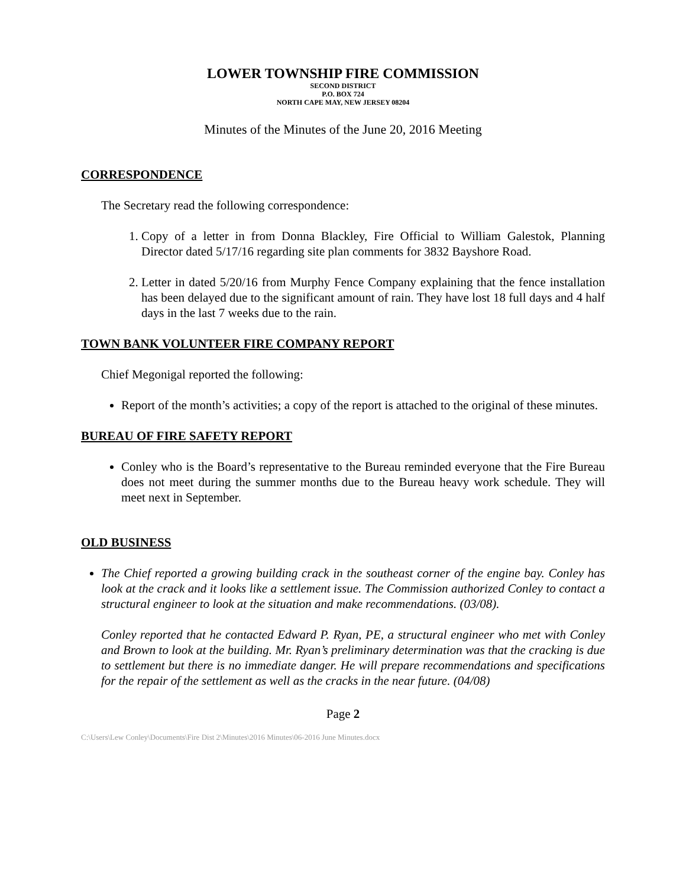LOWER TOWNSHIP FIRE COMMISSION
SECOND DISTRICT
P.O. BOX 724
NORTH CAPE MAY, NEW JERSEY 08204
Minutes of the Minutes of the June 20, 2016 Meeting
CORRESPONDENCE
The Secretary read the following correspondence:
1. Copy of a letter in from Donna Blackley, Fire Official to William Galestok, Planning Director dated 5/17/16 regarding site plan comments for 3832 Bayshore Road.
2. Letter in dated 5/20/16 from Murphy Fence Company explaining that the fence installation has been delayed due to the significant amount of rain. They have lost 18 full days and 4 half days in the last 7 weeks due to the rain.
TOWN BANK VOLUNTEER FIRE COMPANY REPORT
Chief Megonigal reported the following:
Report of the month’s activities; a copy of the report is attached to the original of these minutes.
BUREAU OF FIRE SAFETY REPORT
Conley who is the Board’s representative to the Bureau reminded everyone that the Fire Bureau does not meet during the summer months due to the Bureau heavy work schedule. They will meet next in September.
OLD BUSINESS
The Chief reported a growing building crack in the southeast corner of the engine bay. Conley has look at the crack and it looks like a settlement issue. The Commission authorized Conley to contact a structural engineer to look at the situation and make recommendations. (03/08).
Conley reported that he contacted Edward P. Ryan, PE, a structural engineer who met with Conley and Brown to look at the building. Mr. Ryan’s preliminary determination was that the cracking is due to settlement but there is no immediate danger. He will prepare recommendations and specifications for the repair of the settlement as well as the cracks in the near future. (04/08)
Page 2
C:\Users\Lew Conley\Documents\Fire Dist 2\Minutes\2016 Minutes\06-2016 June Minutes.docx